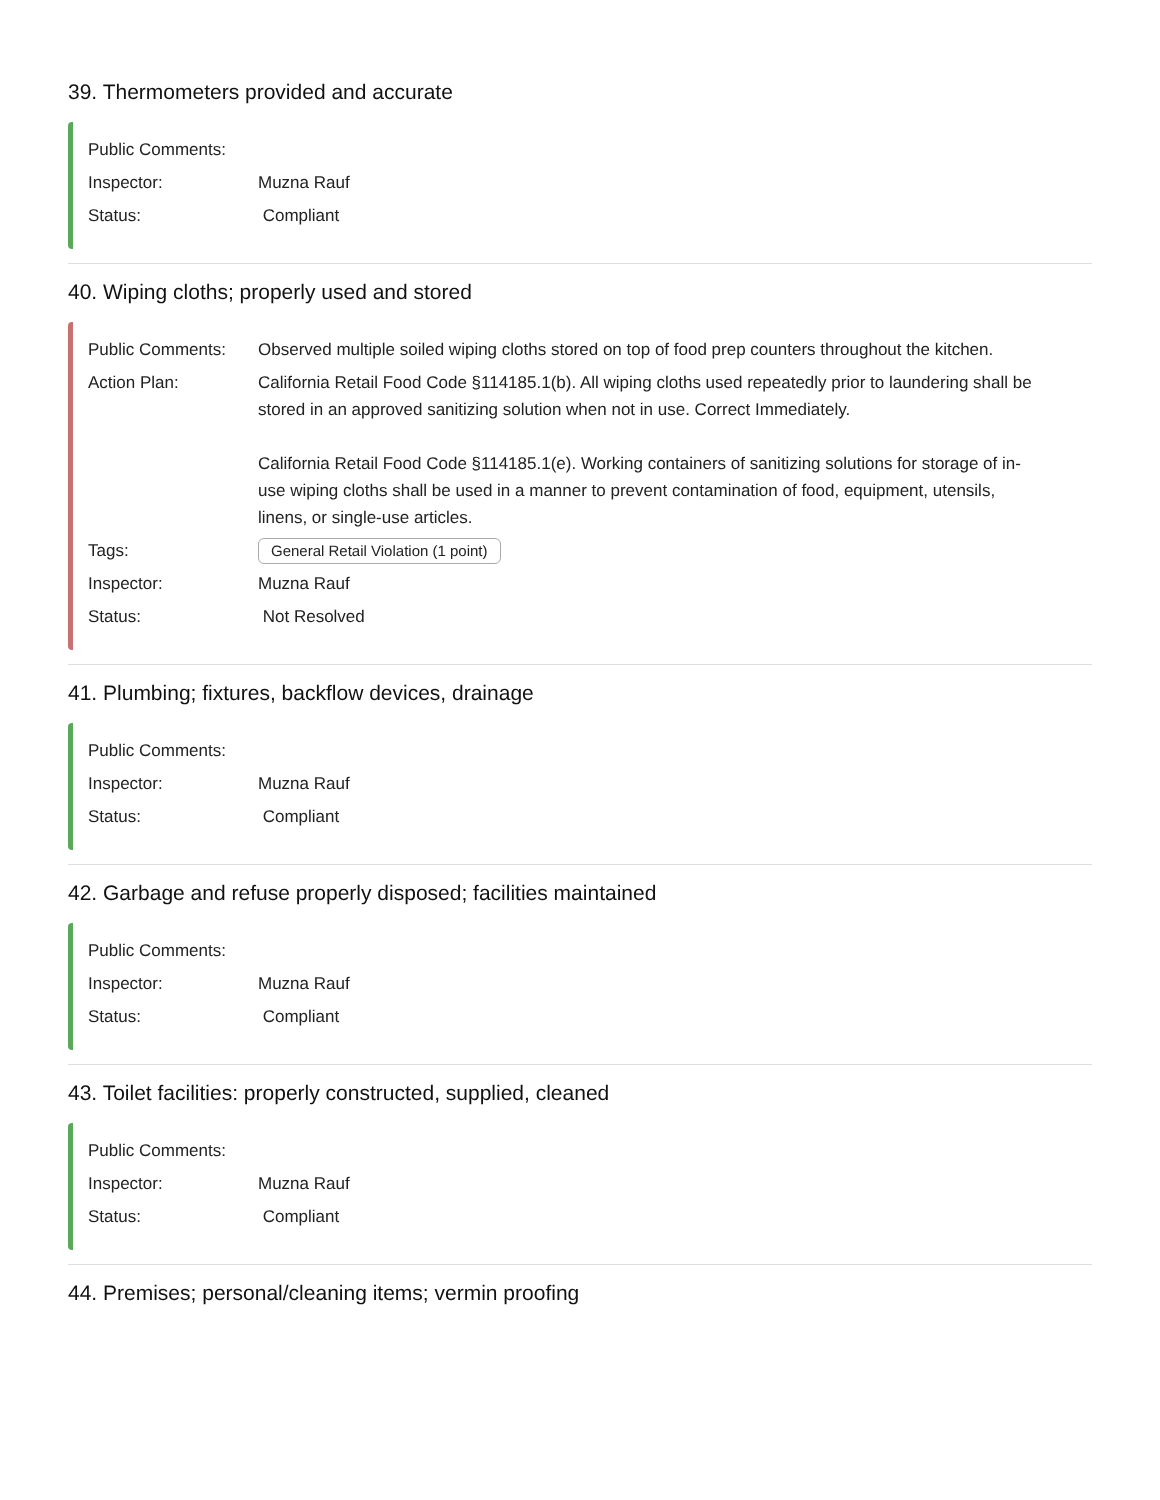39. Thermometers provided and accurate
Public Comments:
Inspector: Muzna Rauf
Status: Compliant
40. Wiping cloths; properly used and stored
Public Comments: Observed multiple soiled wiping cloths stored on top of food prep counters throughout the kitchen.
Action Plan: California Retail Food Code §114185.1(b). All wiping cloths used repeatedly prior to laundering shall be stored in an approved sanitizing solution when not in use. Correct Immediately.
California Retail Food Code §114185.1(e). Working containers of sanitizing solutions for storage of in-use wiping cloths shall be used in a manner to prevent contamination of food, equipment, utensils, linens, or single-use articles.
Tags:
General Retail Violation (1 point)
Inspector: Muzna Rauf
Status: Not Resolved
41. Plumbing; fixtures, backflow devices, drainage
Public Comments:
Inspector: Muzna Rauf
Status: Compliant
42. Garbage and refuse properly disposed; facilities maintained
Public Comments:
Inspector: Muzna Rauf
Status: Compliant
43. Toilet facilities: properly constructed, supplied, cleaned
Public Comments:
Inspector: Muzna Rauf
Status: Compliant
44. Premises; personal/cleaning items; vermin proofing